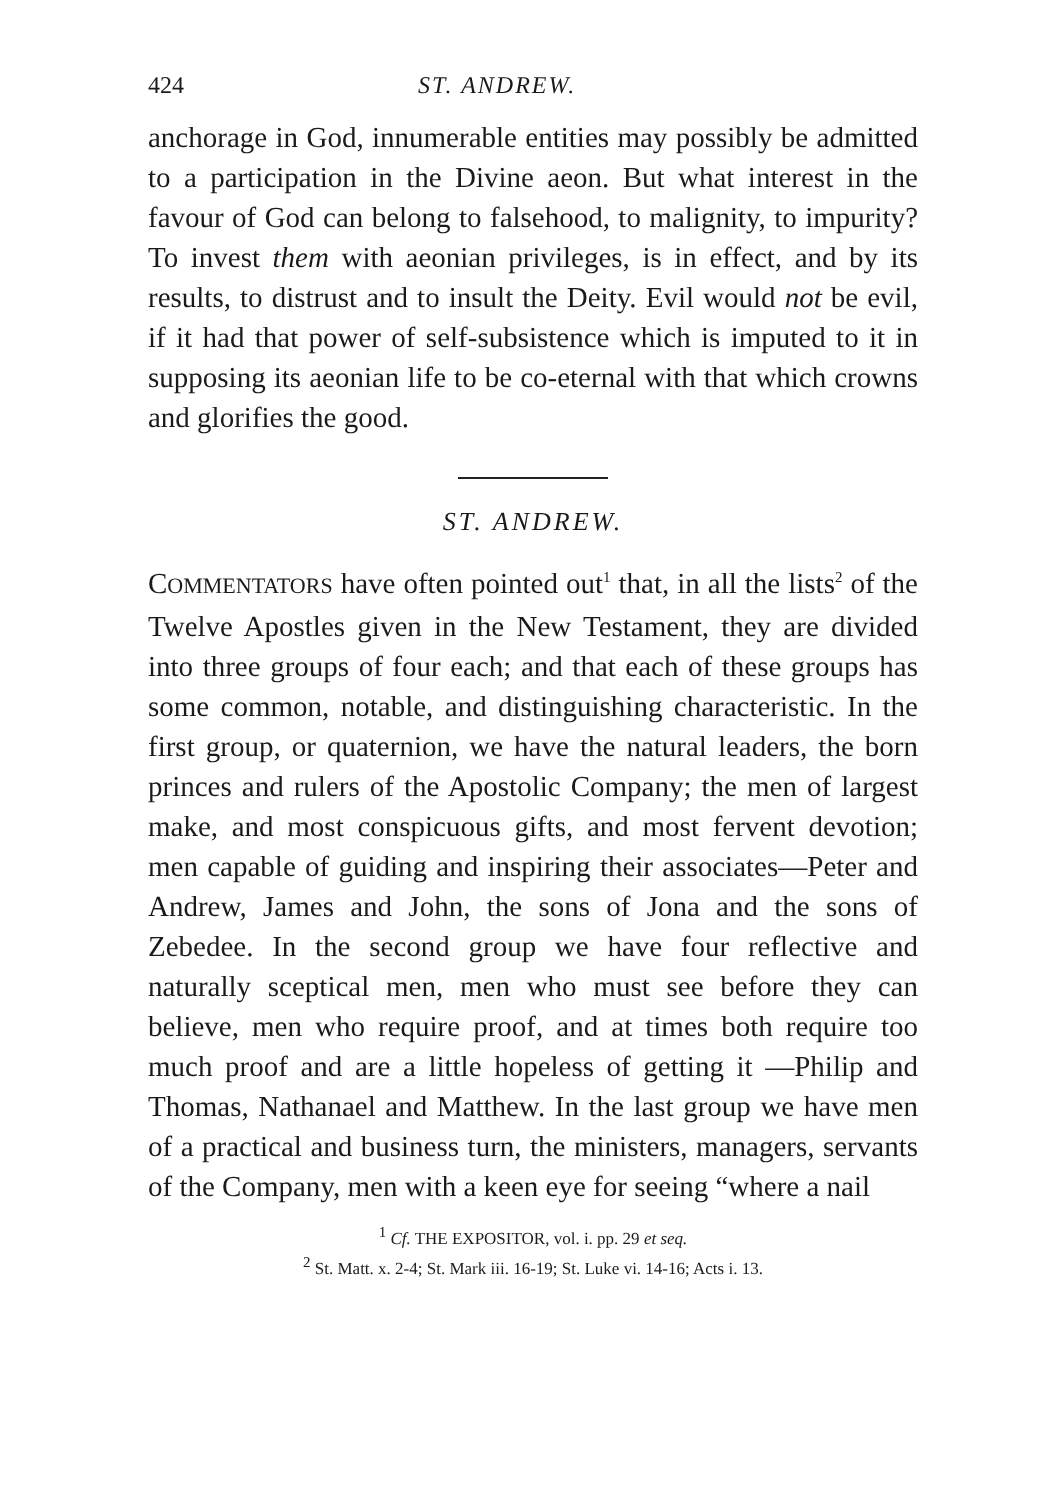424 ST. ANDREW.
anchorage in God, innumerable entities may possibly be admitted to a participation in the Divine aeon. But what interest in the favour of God can belong to falsehood, to malignity, to impurity? To invest them with aeonian privileges, is in effect, and by its results, to distrust and to insult the Deity. Evil would not be evil, if it had that power of self-subsistence which is imputed to it in supposing its aeonian life to be co-eternal with that which crowns and glorifies the good.
ST. ANDREW.
COMMENTATORS have often pointed out<sup>1</sup> that, in all the lists<sup>2</sup> of the Twelve Apostles given in the New Testament, they are divided into three groups of four each; and that each of these groups has some common, notable, and distinguishing characteristic. In the first group, or quaternion, we have the natural leaders, the born princes and rulers of the Apostolic Company; the men of largest make, and most conspicuous gifts, and most fervent devotion; men capable of guiding and inspiring their associates—Peter and Andrew, James and John, the sons of Jona and the sons of Zebedee. In the second group we have four reflective and naturally sceptical men, men who must see before they can believe, men who require proof, and at times both require too much proof and are a little hopeless of getting it —Philip and Thomas, Nathanael and Matthew. In the last group we have men of a practical and business turn, the ministers, managers, servants of the Company, men with a keen eye for seeing “where a nail
<sup>1</sup> Cf. THE EXPOSITOR, vol. i. pp. 29 et seq.
<sup>2</sup> St. Matt. x. 2-4; St. Mark iii. 16-19; St. Luke vi. 14-16; Acts i. 13.